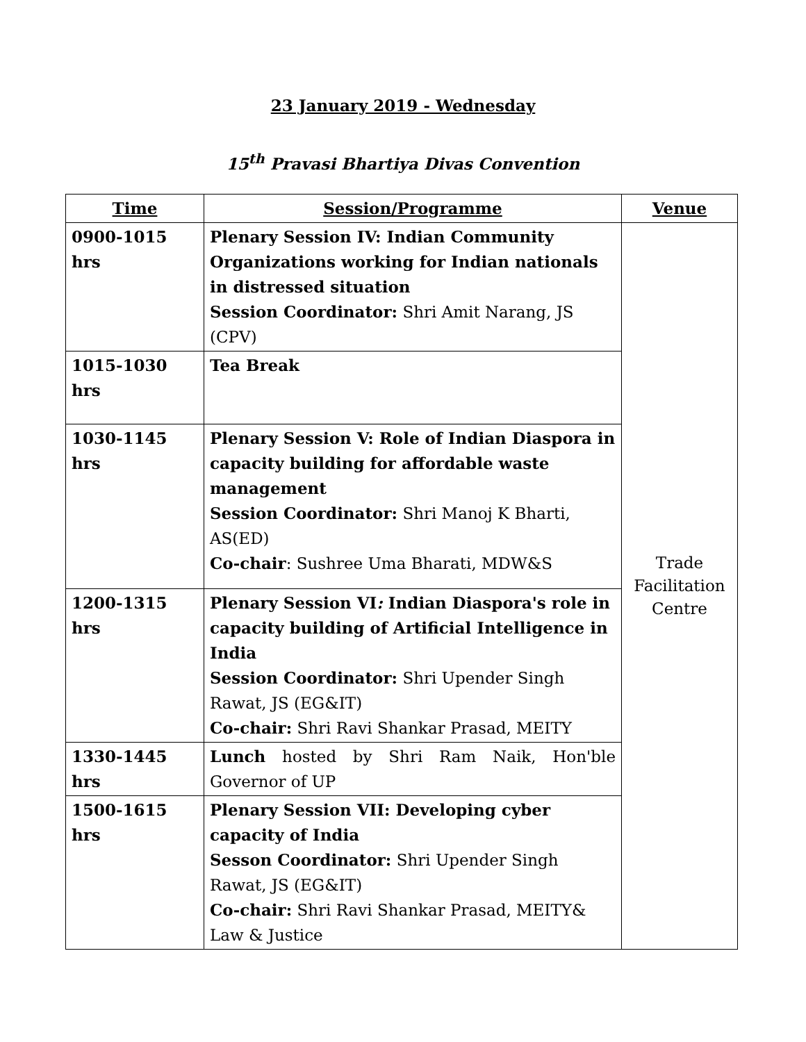23 January 2019 - Wednesday
15<sup>th</sup> Pravasi Bhartiya Divas Convention
| Time | Session/Programme | Venue |
| --- | --- | --- |
| 0900-1015 hrs | Plenary Session IV: Indian Community Organizations working for Indian nationals in distressed situation Session Coordinator: Shri Amit Narang, JS (CPV) | Trade Facilitation Centre |
| 1015-1030 hrs | Tea Break | |
| 1030-1145 hrs | Plenary Session V: Role of Indian Diaspora in capacity building for affordable waste management Session Coordinator: Shri Manoj K Bharti, AS(ED) Co-chair : Sushree Uma Bharati, MDW&S | |
| 1200-1315 hrs | Plenary Session VI : Indian Diaspora's role in capacity building of Artificial Intelligence in India Session Coordinator: Shri Upender Singh Rawat, JS (EG&IT) Co-chair: Shri Ravi Shankar Prasad, MEITY | |
| 1330-1445 hrs | Lunch hosted by Shri Ram Naik, Hon'ble Governor of UP | |
| 1500-1615 hrs | Plenary Session VII: Developing cyber capacity of India Sesson Coordinator: Shri Upender Singh Rawat, JS (EG&IT) Co-chair: Shri Ravi Shankar Prasad, MEITY& Law & Justice | |